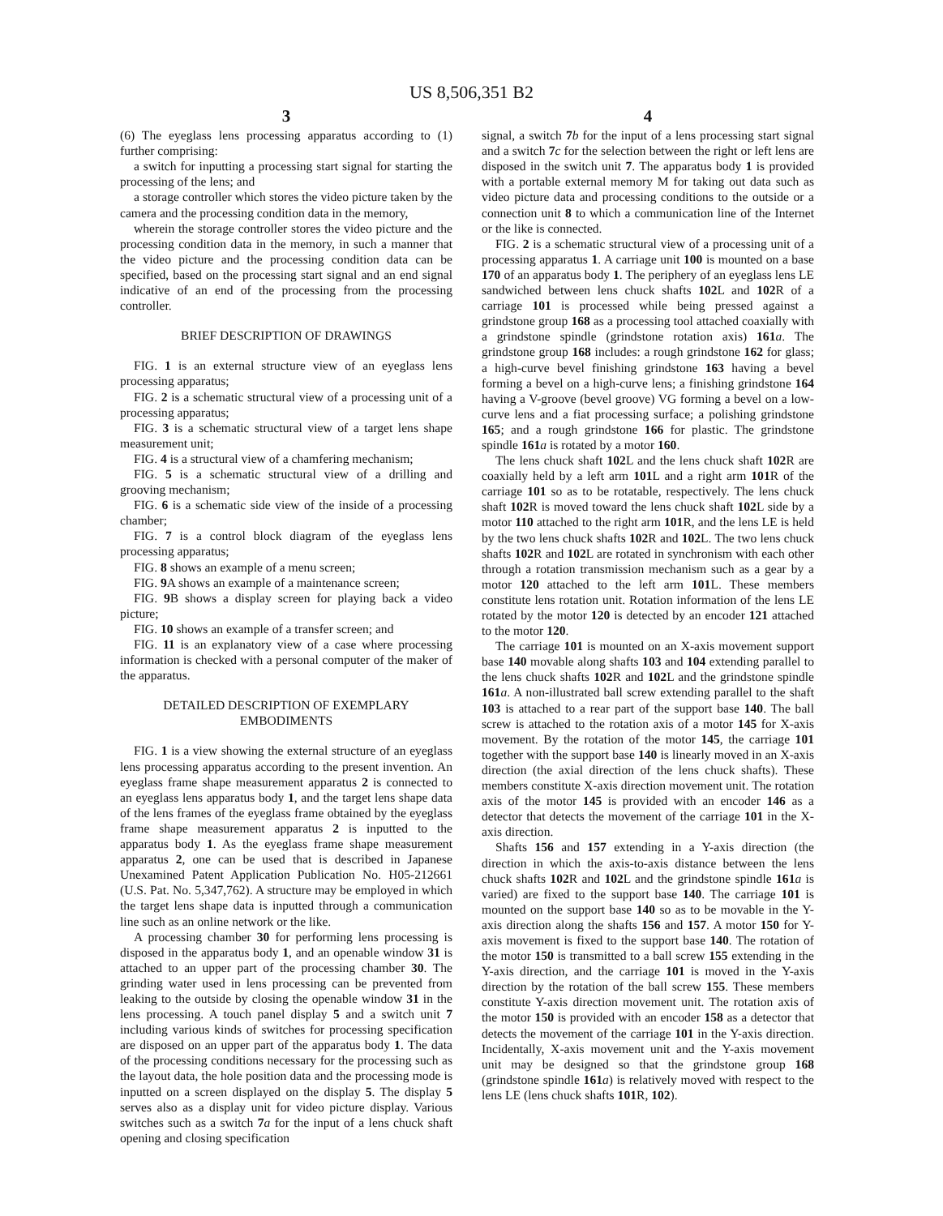US 8,506,351 B2
3
(6) The eyeglass lens processing apparatus according to (1) further comprising:
a switch for inputting a processing start signal for starting the processing of the lens; and
a storage controller which stores the video picture taken by the camera and the processing condition data in the memory,
wherein the storage controller stores the video picture and the processing condition data in the memory, in such a manner that the video picture and the processing condition data can be specified, based on the processing start signal and an end signal indicative of an end of the processing from the processing controller.
BRIEF DESCRIPTION OF DRAWINGS
FIG. 1 is an external structure view of an eyeglass lens processing apparatus;
FIG. 2 is a schematic structural view of a processing unit of a processing apparatus;
FIG. 3 is a schematic structural view of a target lens shape measurement unit;
FIG. 4 is a structural view of a chamfering mechanism;
FIG. 5 is a schematic structural view of a drilling and grooving mechanism;
FIG. 6 is a schematic side view of the inside of a processing chamber;
FIG. 7 is a control block diagram of the eyeglass lens processing apparatus;
FIG. 8 shows an example of a menu screen;
FIG. 9 A shows an example of a maintenance screen;
FIG. 9 B shows a display screen for playing back a video picture;
FIG. 10 shows an example of a transfer screen; and
FIG. 11 is an explanatory view of a case where processing information is checked with a personal computer of the maker of the apparatus.
DETAILED DESCRIPTION OF EXEMPLARY EMBODIMENTS
FIG. 1 is a view showing the external structure of an eyeglass lens processing apparatus according to the present invention. An eyeglass frame shape measurement apparatus 2 is connected to an eyeglass lens apparatus body 1, and the target lens shape data of the lens frames of the eyeglass frame obtained by the eyeglass frame shape measurement apparatus 2 is inputted to the apparatus body 1. As the eyeglass frame shape measurement apparatus 2, one can be used that is described in Japanese Unexamined Patent Application Publication No. H05-212661 (U.S. Pat. No. 5,347,762). A structure may be employed in which the target lens shape data is inputted through a communication line such as an online network or the like.
A processing chamber 30 for performing lens processing is disposed in the apparatus body 1, and an openable window 31 is attached to an upper part of the processing chamber 30. The grinding water used in lens processing can be prevented from leaking to the outside by closing the openable window 31 in the lens processing. A touch panel display 5 and a switch unit 7 including various kinds of switches for processing specification are disposed on an upper part of the apparatus body 1. The data of the processing conditions necessary for the processing such as the layout data, the hole position data and the processing mode is inputted on a screen displayed on the display 5. The display 5 serves also as a display unit for video picture display. Various switches such as a switch 7 a for the input of a lens chuck shaft opening and closing specification
4
signal, a switch 7 b for the input of a lens processing start signal and a switch 7 c for the selection between the right or left lens are disposed in the switch unit 7. The apparatus body 1 is provided with a portable external memory M for taking out data such as video picture data and processing conditions to the outside or a connection unit 8 to which a communication line of the Internet or the like is connected.
FIG. 2 is a schematic structural view of a processing unit of a processing apparatus 1. A carriage unit 100 is mounted on a base 170 of an apparatus body 1. The periphery of an eyeglass lens LE sandwiched between lens chuck shafts 102 L and 102 R of a carriage 101 is processed while being pressed against a grindstone group 168 as a processing tool attached coaxially with a grindstone spindle (grindstone rotation axis) 161 a. The grindstone group 168 includes: a rough grindstone 162 for glass; a high-curve bevel finishing grindstone 163 having a bevel forming a bevel on a high-curve lens; a finishing grindstone 164 having a V-groove (bevel groove) VG forming a bevel on a low-curve lens and a fiat processing surface; a polishing grindstone 165; and a rough grindstone 166 for plastic. The grindstone spindle 161 a is rotated by a motor 160.
The lens chuck shaft 102 L and the lens chuck shaft 102 R are coaxially held by a left arm 101 L and a right arm 101 R of the carriage 101 so as to be rotatable, respectively. The lens chuck shaft 102 R is moved toward the lens chuck shaft 102 L side by a motor 110 attached to the right arm 101 R, and the lens LE is held by the two lens chuck shafts 102 R and 102 L. The two lens chuck shafts 102 R and 102 L are rotated in synchronism with each other through a rotation transmission mechanism such as a gear by a motor 120 attached to the left arm 101 L. These members constitute lens rotation unit. Rotation information of the lens LE rotated by the motor 120 is detected by an encoder 121 attached to the motor 120.
The carriage 101 is mounted on an X-axis movement support base 140 movable along shafts 103 and 104 extending parallel to the lens chuck shafts 102 R and 102 L and the grindstone spindle 161 a. A non-illustrated ball screw extending parallel to the shaft 103 is attached to a rear part of the support base 140. The ball screw is attached to the rotation axis of a motor 145 for X-axis movement. By the rotation of the motor 145, the carriage 101 together with the support base 140 is linearly moved in an X-axis direction (the axial direction of the lens chuck shafts). These members constitute X-axis direction movement unit. The rotation axis of the motor 145 is provided with an encoder 146 as a detector that detects the movement of the carriage 101 in the X-axis direction.
Shafts 156 and 157 extending in a Y-axis direction (the direction in which the axis-to-axis distance between the lens chuck shafts 102 R and 102 L and the grindstone spindle 161 a is varied) are fixed to the support base 140. The carriage 101 is mounted on the support base 140 so as to be movable in the Y-axis direction along the shafts 156 and 157. A motor 150 for Y-axis movement is fixed to the support base 140. The rotation of the motor 150 is transmitted to a ball screw 155 extending in the Y-axis direction, and the carriage 101 is moved in the Y-axis direction by the rotation of the ball screw 155. These members constitute Y-axis direction movement unit. The rotation axis of the motor 150 is provided with an encoder 158 as a detector that detects the movement of the carriage 101 in the Y-axis direction. Incidentally, X-axis movement unit and the Y-axis movement unit may be designed so that the grindstone group 168 (grindstone spindle 161 a) is relatively moved with respect to the lens LE (lens chuck shafts 101 R, 102).